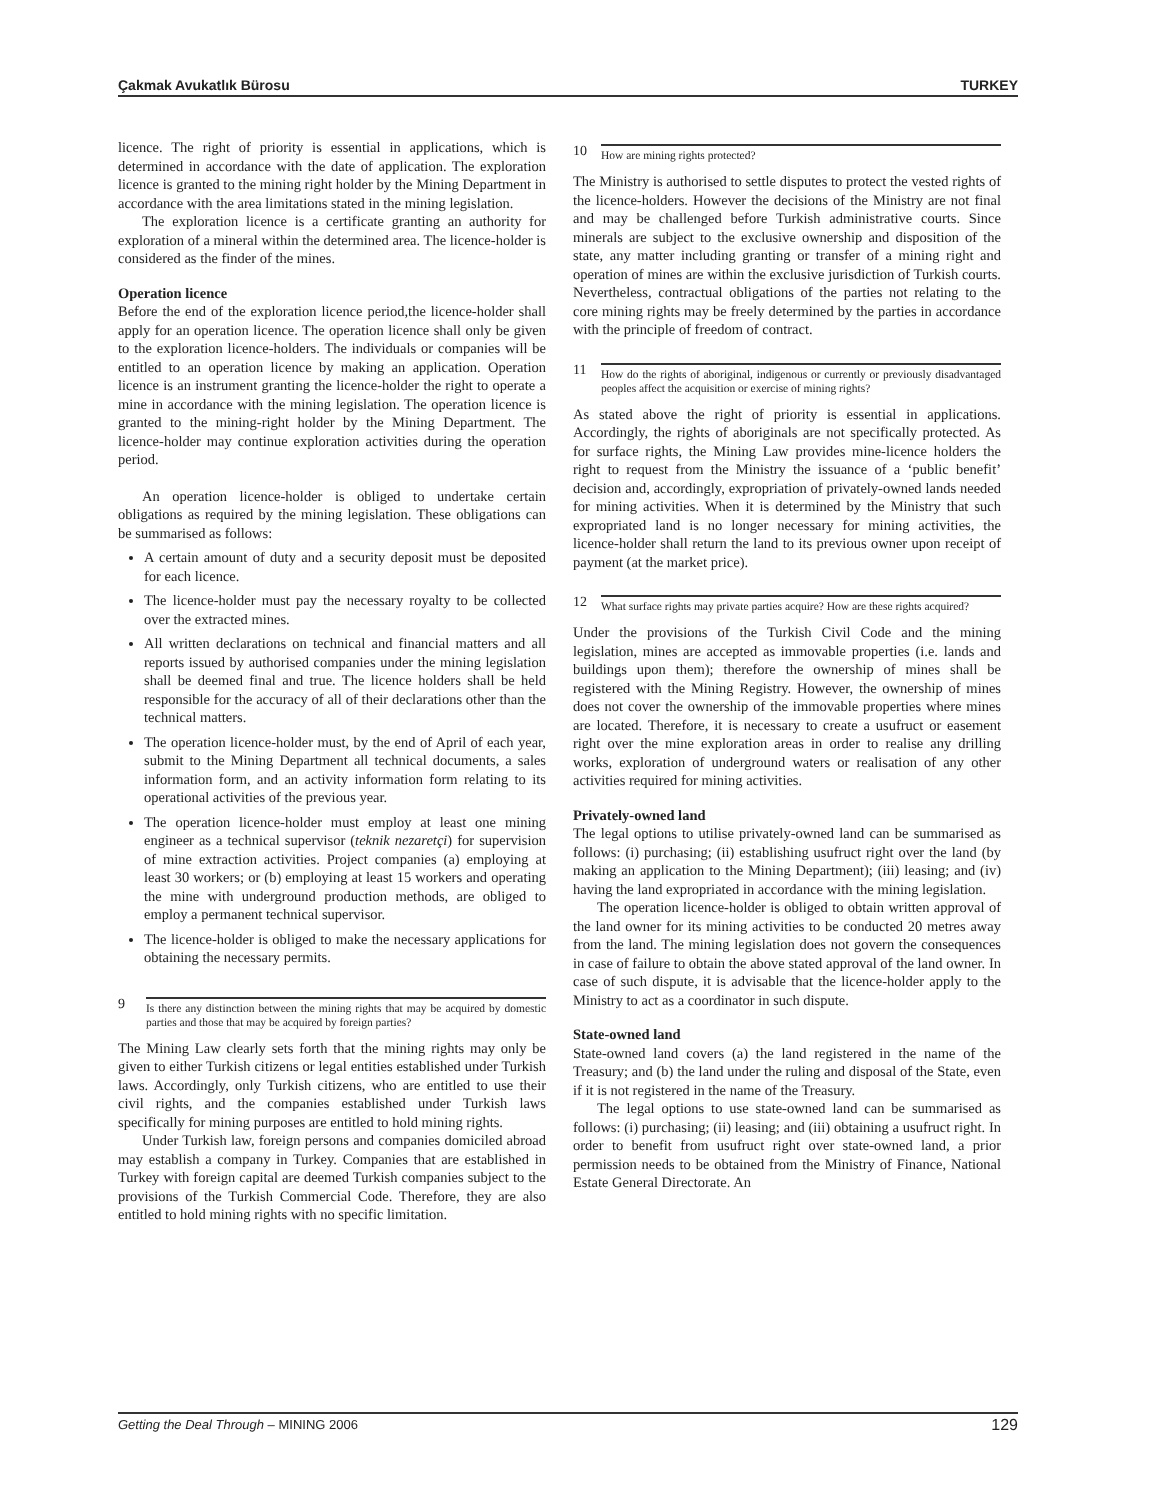Çakmak Avukatlık Bürosu TURKEY
licence. The right of priority is essential in applications, which is determined in accordance with the date of application. The exploration licence is granted to the mining right holder by the Mining Department in accordance with the area limitations stated in the mining legislation.
The exploration licence is a certificate granting an authority for exploration of a mineral within the determined area. The licence-holder is considered as the finder of the mines.
Operation licence
Before the end of the exploration licence period,the licence-holder shall apply for an operation licence. The operation licence shall only be given to the exploration licence-holders. The individuals or companies will be entitled to an operation licence by making an application. Operation licence is an instrument granting the licence-holder the right to operate a mine in accordance with the mining legislation. The operation licence is granted to the mining-right holder by the Mining Department. The licence-holder may continue exploration activities during the operation period.
An operation licence-holder is obliged to undertake certain obligations as required by the mining legislation. These obligations can be summarised as follows:
A certain amount of duty and a security deposit must be deposited for each licence.
The licence-holder must pay the necessary royalty to be collected over the extracted mines.
All written declarations on technical and financial matters and all reports issued by authorised companies under the mining legislation shall be deemed final and true. The licence holders shall be held responsible for the accuracy of all of their declarations other than the technical matters.
The operation licence-holder must, by the end of April of each year, submit to the Mining Department all technical documents, a sales information form, and an activity information form relating to its operational activities of the previous year.
The operation licence-holder must employ at least one mining engineer as a technical supervisor (teknik nezaretçi) for supervision of mine extraction activities. Project companies (a) employing at least 30 workers; or (b) employing at least 15 workers and operating the mine with underground production methods, are obliged to employ a permanent technical supervisor.
The licence-holder is obliged to make the necessary applications for obtaining the necessary permits.
9 Is there any distinction between the mining rights that may be acquired by domestic parties and those that may be acquired by foreign parties?
The Mining Law clearly sets forth that the mining rights may only be given to either Turkish citizens or legal entities established under Turkish laws. Accordingly, only Turkish citizens, who are entitled to use their civil rights, and the companies established under Turkish laws specifically for mining purposes are entitled to hold mining rights.
Under Turkish law, foreign persons and companies domiciled abroad may establish a company in Turkey. Companies that are established in Turkey with foreign capital are deemed Turkish companies subject to the provisions of the Turkish Commercial Code. Therefore, they are also entitled to hold mining rights with no specific limitation.
10 How are mining rights protected?
The Ministry is authorised to settle disputes to protect the vested rights of the licence-holders. However the decisions of the Ministry are not final and may be challenged before Turkish administrative courts. Since minerals are subject to the exclusive ownership and disposition of the state, any matter including granting or transfer of a mining right and operation of mines are within the exclusive jurisdiction of Turkish courts. Nevertheless, contractual obligations of the parties not relating to the core mining rights may be freely determined by the parties in accordance with the principle of freedom of contract.
11 How do the rights of aboriginal, indigenous or currently or previously disadvantaged peoples affect the acquisition or exercise of mining rights?
As stated above the right of priority is essential in applications. Accordingly, the rights of aboriginals are not specifically protected. As for surface rights, the Mining Law provides mine-licence holders the right to request from the Ministry the issuance of a ‘public benefit’ decision and, accordingly, expropriation of privately-owned lands needed for mining activities. When it is determined by the Ministry that such expropriated land is no longer necessary for mining activities, the licence-holder shall return the land to its previous owner upon receipt of payment (at the market price).
12 What surface rights may private parties acquire? How are these rights acquired?
Under the provisions of the Turkish Civil Code and the mining legislation, mines are accepted as immovable properties (i.e. lands and buildings upon them); therefore the ownership of mines shall be registered with the Mining Registry. However, the ownership of mines does not cover the ownership of the immovable properties where mines are located. Therefore, it is necessary to create a usufruct or easement right over the mine exploration areas in order to realise any drilling works, exploration of underground waters or realisation of any other activities required for mining activities.
Privately-owned land
The legal options to utilise privately-owned land can be summarised as follows: (i) purchasing; (ii) establishing usufruct right over the land (by making an application to the Mining Department); (iii) leasing; and (iv) having the land expropriated in accordance with the mining legislation.
The operation licence-holder is obliged to obtain written approval of the land owner for its mining activities to be conducted 20 metres away from the land. The mining legislation does not govern the consequences in case of failure to obtain the above stated approval of the land owner. In case of such dispute, it is advisable that the licence-holder apply to the Ministry to act as a coordinator in such dispute.
State-owned land
State-owned land covers (a) the land registered in the name of the Treasury; and (b) the land under the ruling and disposal of the State, even if it is not registered in the name of the Treasury.
The legal options to use state-owned land can be summarised as follows: (i) purchasing; (ii) leasing; and (iii) obtaining a usufruct right. In order to benefit from usufruct right over state-owned land, a prior permission needs to be obtained from the Ministry of Finance, National Estate General Directorate. An
Getting the Deal Through – MINING 2006 129